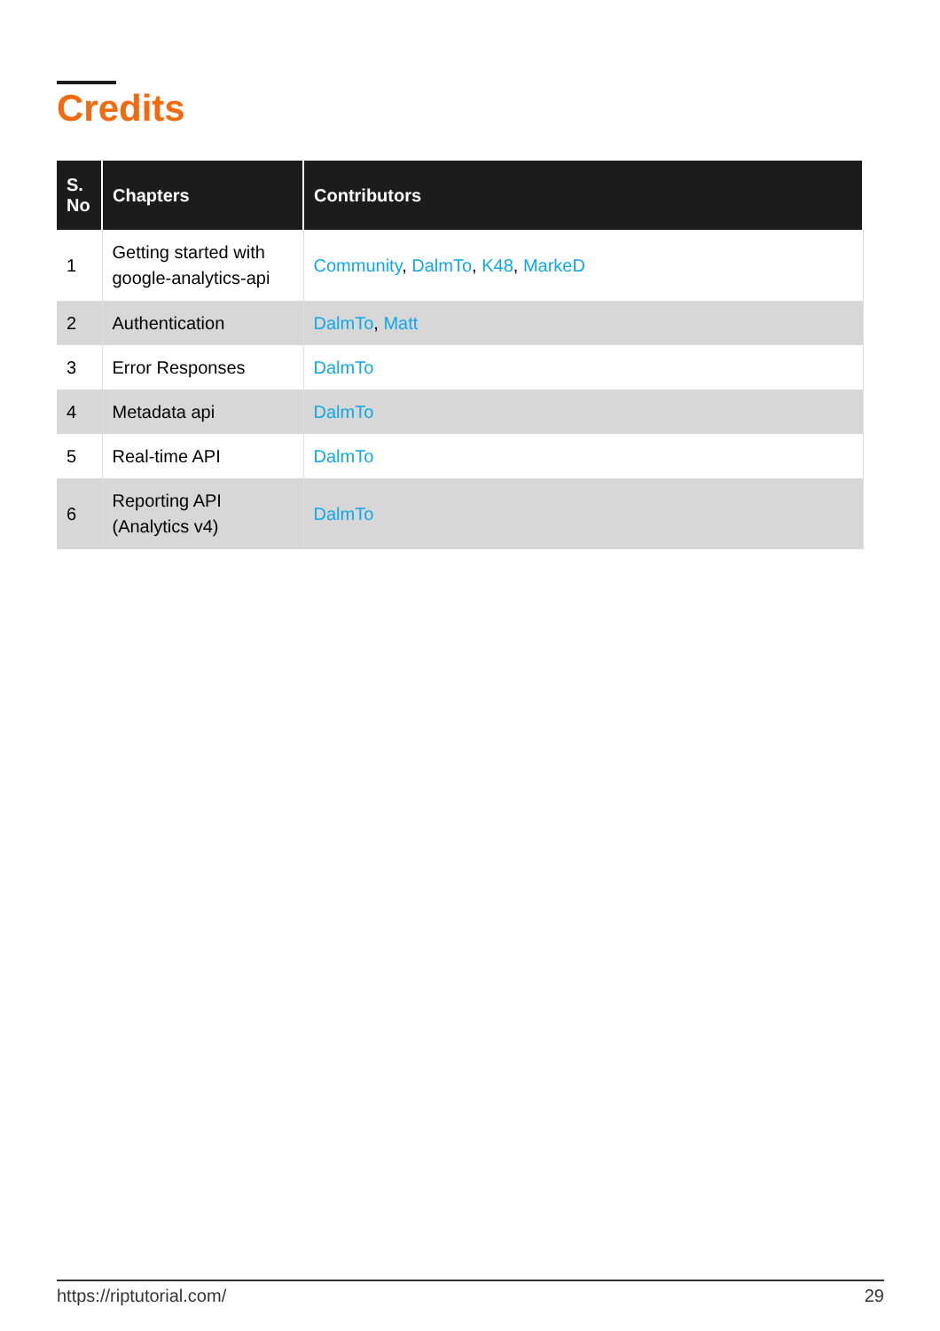Credits
| S. No | Chapters | Contributors |
| --- | --- | --- |
| 1 | Getting started with google-analytics-api | Community , DalmTo , K48 , MarkeD |
| 2 | Authentication | DalmTo , Matt |
| 3 | Error Responses | DalmTo |
| 4 | Metadata api | DalmTo |
| 5 | Real-time API | DalmTo |
| 6 | Reporting API (Analytics v4) | DalmTo |
https://riptutorial.com/ 29